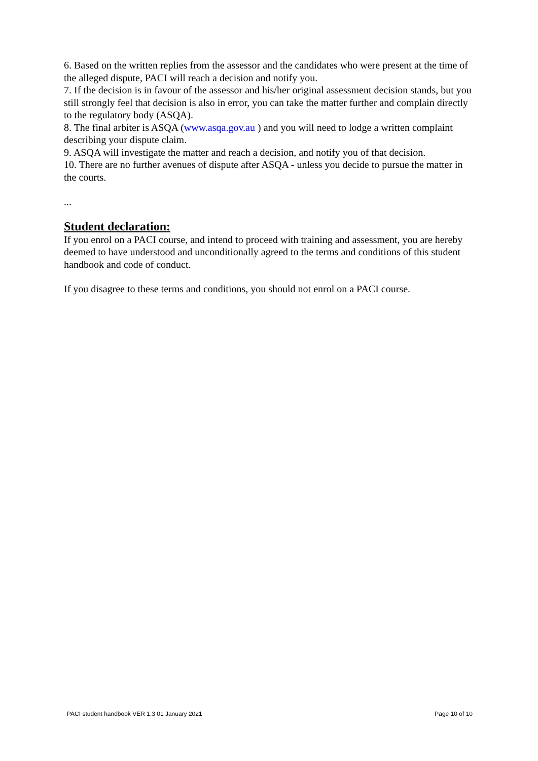6. Based on the written replies from the assessor and the candidates who were present at the time of the alleged dispute, PACI will reach a decision and notify you.
7. If the decision is in favour of the assessor and his/her original assessment decision stands, but you still strongly feel that decision is also in error, you can take the matter further and complain directly to the regulatory body (ASQA).
8. The final arbiter is ASQA (www.asqa.gov.au ) and you will need to lodge a written complaint describing your dispute claim.
9. ASQA will investigate the matter and reach a decision, and notify you of that decision.
10. There are no further avenues of dispute after ASQA - unless you decide to pursue the matter in the courts.
...
Student declaration:
If you enrol on a PACI course, and intend to proceed with training and assessment, you are hereby deemed to have understood and unconditionally agreed to the terms and conditions of this student handbook and code of conduct.
If you disagree to these terms and conditions, you should not enrol on a PACI course.
PACI student handbook VER 1.3 01 January 2021 Page 10 of 10